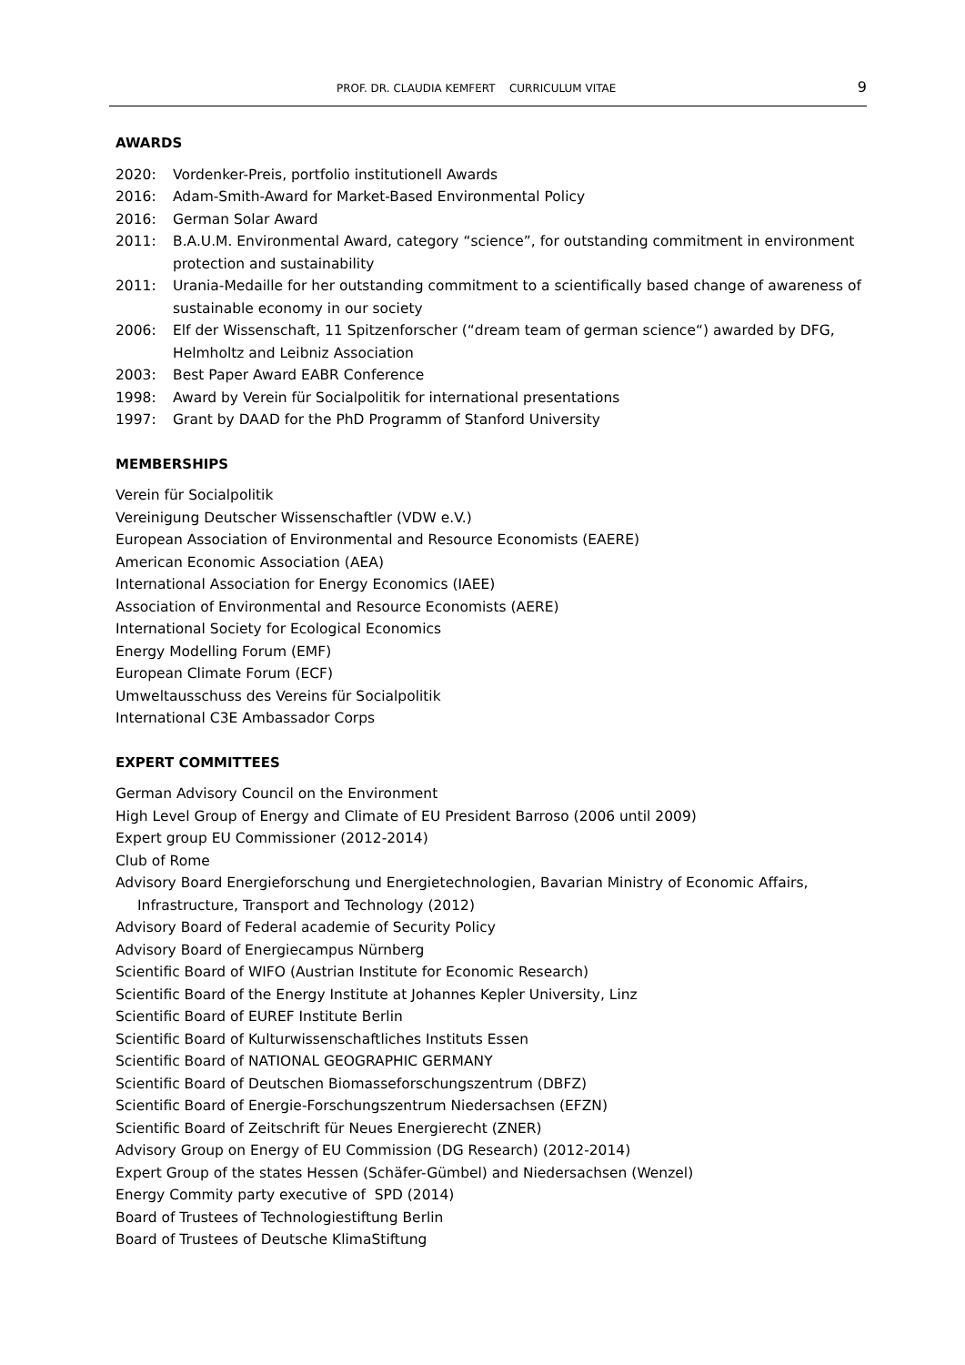PROF. DR. CLAUDIA KEMFERT CURRICULUM VITAE 9
AWARDS
2020: Vordenker-Preis, portfolio institutionell Awards
2016: Adam-Smith-Award for Market-Based Environmental Policy
2016: German Solar Award
2011: B.A.U.M. Environmental Award, category “science”, for outstanding commitment in environment protection and sustainability
2011: Urania-Medaille for her outstanding commitment to a scientifically based change of awareness of sustainable economy in our society
2006: Elf der Wissenschaft, 11 Spitzenforscher (“dream team of german science“) awarded by DFG, Helmholtz and Leibniz Association
2003: Best Paper Award EABR Conference
1998: Award by Verein für Socialpolitik for international presentations
1997: Grant by DAAD for the PhD Programm of Stanford University
MEMBERSHIPS
Verein für Socialpolitik
Vereinigung Deutscher Wissenschaftler (VDW e.V.)
European Association of Environmental and Resource Economists (EAERE)
American Economic Association (AEA)
International Association for Energy Economics (IAEE)
Association of Environmental and Resource Economists (AERE)
International Society for Ecological Economics
Energy Modelling Forum (EMF)
European Climate Forum (ECF)
Umweltausschuss des Vereins für Socialpolitik
International C3E Ambassador Corps
EXPERT COMMITTEES
German Advisory Council on the Environment
High Level Group of Energy and Climate of EU President Barroso (2006 until 2009)
Expert group EU Commissioner (2012-2014)
Club of Rome
Advisory Board Energieforschung und Energietechnologien, Bavarian Ministry of Economic Affairs, Infrastructure, Transport and Technology (2012)
Advisory Board of Federal academie of Security Policy
Advisory Board of Energiecampus Nürnberg
Scientific Board of WIFO (Austrian Institute for Economic Research)
Scientific Board of the Energy Institute at Johannes Kepler University, Linz
Scientific Board of EUREF Institute Berlin
Scientific Board of Kulturwissenschaftliches Instituts Essen
Scientific Board of NATIONAL GEOGRAPHIC GERMANY
Scientific Board of Deutschen Biomasseforschungszentrum (DBFZ)
Scientific Board of Energie-Forschungszentrum Niedersachsen (EFZN)
Scientific Board of Zeitschrift für Neues Energierecht (ZNER)
Advisory Group on Energy of EU Commission (DG Research) (2012-2014)
Expert Group of the states Hessen (Schäfer-Gümbel) and Niedersachsen (Wenzel)
Energy Commity party executive of SPD (2014)
Board of Trustees of Technologiestiftung Berlin
Board of Trustees of Deutsche KlimaStiftung